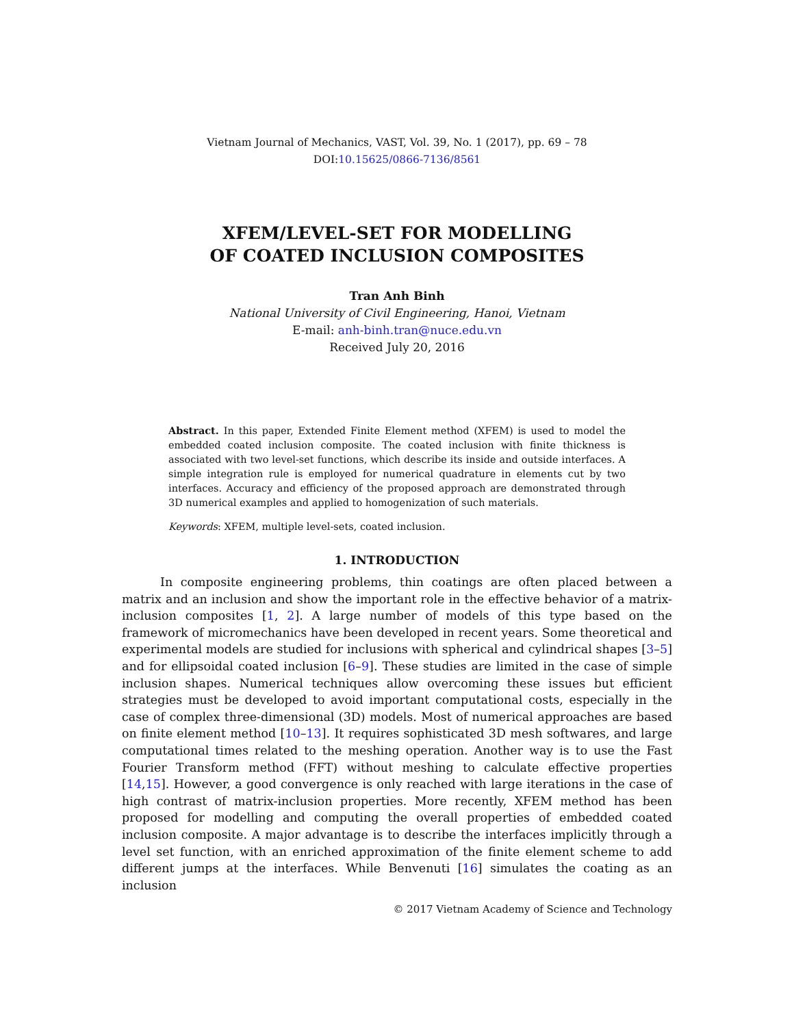Vietnam Journal of Mechanics, VAST, Vol. 39, No. 1 (2017), pp. 69 – 78
DOI:10.15625/0866-7136/8561
XFEM/LEVEL-SET FOR MODELLING
OF COATED INCLUSION COMPOSITES
Tran Anh Binh
National University of Civil Engineering, Hanoi, Vietnam
E-mail: anh-binh.tran@nuce.edu.vn
Received July 20, 2016
Abstract. In this paper, Extended Finite Element method (XFEM) is used to model the embedded coated inclusion composite. The coated inclusion with finite thickness is associated with two level-set functions, which describe its inside and outside interfaces. A simple integration rule is employed for numerical quadrature in elements cut by two interfaces. Accuracy and efficiency of the proposed approach are demonstrated through 3D numerical examples and applied to homogenization of such materials.
Keywords: XFEM, multiple level-sets, coated inclusion.
1. INTRODUCTION
In composite engineering problems, thin coatings are often placed between a matrix and an inclusion and show the important role in the effective behavior of a matrix-inclusion composites [1, 2]. A large number of models of this type based on the framework of micromechanics have been developed in recent years. Some theoretical and experimental models are studied for inclusions with spherical and cylindrical shapes [3–5] and for ellipsoidal coated inclusion [6–9]. These studies are limited in the case of simple inclusion shapes. Numerical techniques allow overcoming these issues but efficient strategies must be developed to avoid important computational costs, especially in the case of complex three-dimensional (3D) models. Most of numerical approaches are based on finite element method [10–13]. It requires sophisticated 3D mesh softwares, and large computational times related to the meshing operation. Another way is to use the Fast Fourier Transform method (FFT) without meshing to calculate effective properties [14,15]. However, a good convergence is only reached with large iterations in the case of high contrast of matrix-inclusion properties. More recently, XFEM method has been proposed for modelling and computing the overall properties of embedded coated inclusion composite. A major advantage is to describe the interfaces implicitly through a level set function, with an enriched approximation of the finite element scheme to add different jumps at the interfaces. While Benvenuti [16] simulates the coating as an inclusion
© 2017 Vietnam Academy of Science and Technology